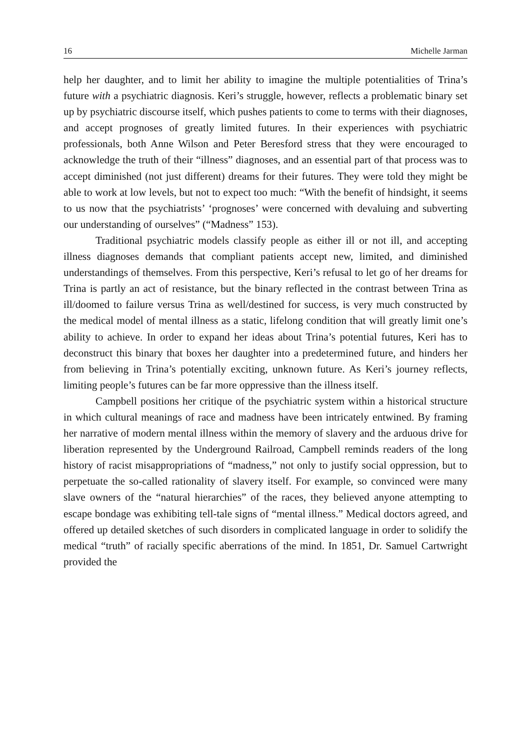16 Michelle Jarman
help her daughter, and to limit her ability to imagine the multiple potentialities of Trina’s future with a psychiatric diagnosis. Keri’s struggle, however, reflects a problematic binary set up by psychiatric discourse itself, which pushes patients to come to terms with their diagnoses, and accept prognoses of greatly limited futures. In their experiences with psychiatric professionals, both Anne Wilson and Peter Beresford stress that they were encouraged to acknowledge the truth of their “illness” diagnoses, and an essential part of that process was to accept diminished (not just different) dreams for their futures. They were told they might be able to work at low levels, but not to expect too much: “With the benefit of hindsight, it seems to us now that the psychiatrists’ ‘prognoses’ were concerned with devaluing and subverting our understanding of ourselves” (“Madness” 153).
Traditional psychiatric models classify people as either ill or not ill, and accepting illness diagnoses demands that compliant patients accept new, limited, and diminished understandings of themselves. From this perspective, Keri’s refusal to let go of her dreams for Trina is partly an act of resistance, but the binary reflected in the contrast between Trina as ill/doomed to failure versus Trina as well/destined for success, is very much constructed by the medical model of mental illness as a static, lifelong condition that will greatly limit one’s ability to achieve. In order to expand her ideas about Trina’s potential futures, Keri has to deconstruct this binary that boxes her daughter into a predetermined future, and hinders her from believing in Trina’s potentially exciting, unknown future. As Keri’s journey reflects, limiting people’s futures can be far more oppressive than the illness itself.
Campbell positions her critique of the psychiatric system within a historical structure in which cultural meanings of race and madness have been intricately entwined. By framing her narrative of modern mental illness within the memory of slavery and the arduous drive for liberation represented by the Underground Railroad, Campbell reminds readers of the long history of racist misappropriations of “madness,” not only to justify social oppression, but to perpetuate the so-called rationality of slavery itself. For example, so convinced were many slave owners of the “natural hierarchies” of the races, they believed anyone attempting to escape bondage was exhibiting tell-tale signs of “mental illness.” Medical doctors agreed, and offered up detailed sketches of such disorders in complicated language in order to solidify the medical “truth” of racially specific aberrations of the mind. In 1851, Dr. Samuel Cartwright provided the